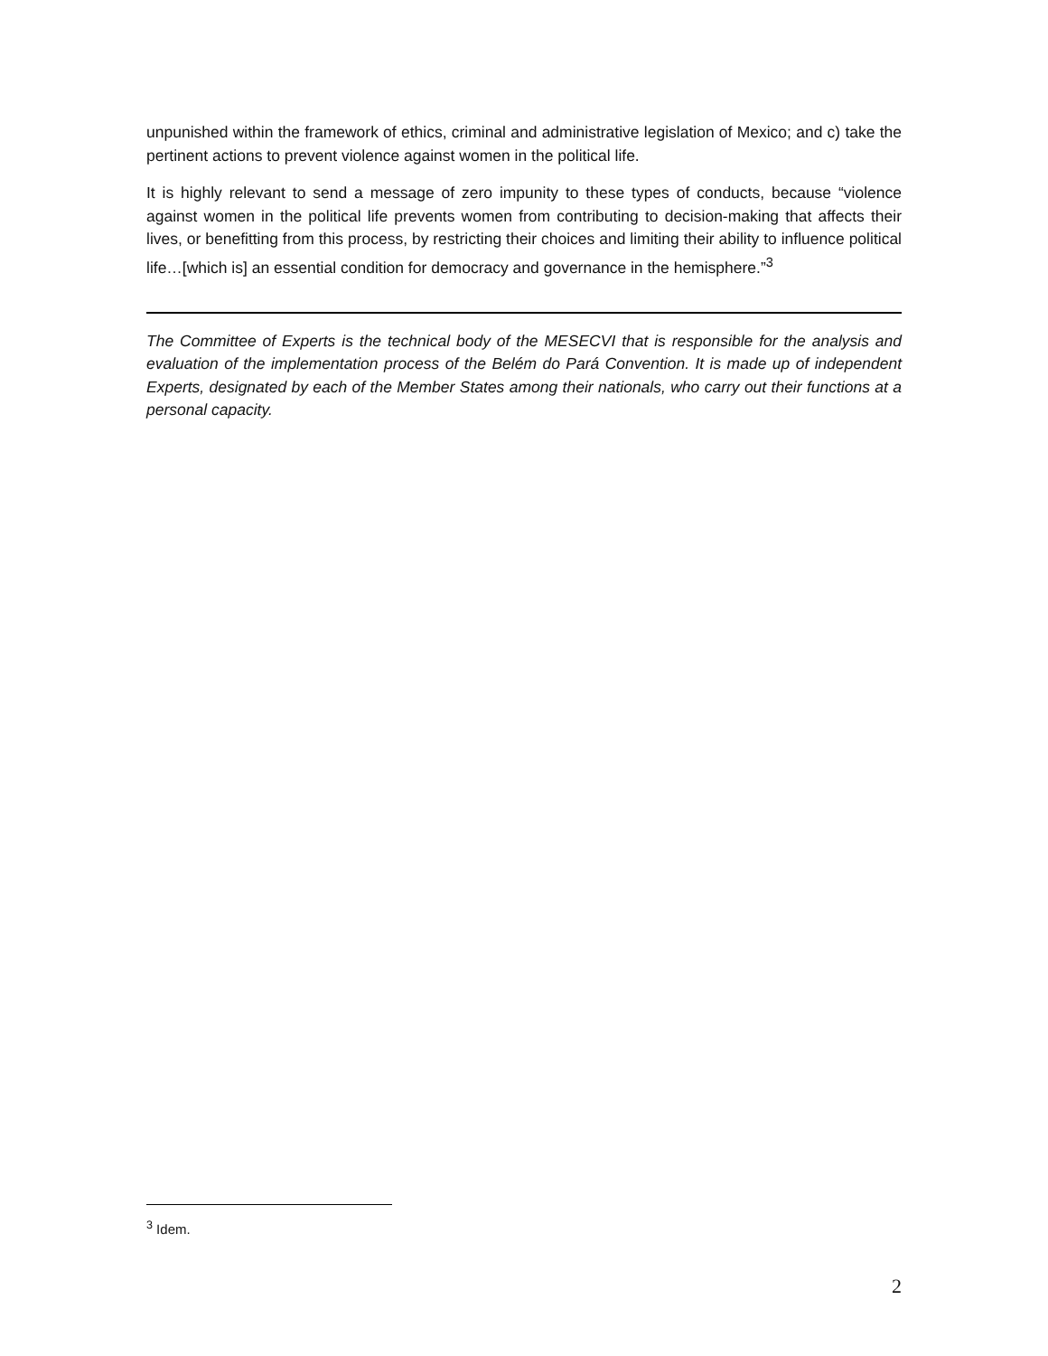unpunished within the framework of ethics, criminal and administrative legislation of Mexico; and c) take the pertinent actions to prevent violence against women in the political life.
It is highly relevant to send a message of zero impunity to these types of conducts, because “violence against women in the political life prevents women from contributing to decision-making that affects their lives, or benefitting from this process, by restricting their choices and limiting their ability to influence political life…[which is] an essential condition for democracy and governance in the hemisphere.”<sup>3</sup>
The Committee of Experts is the technical body of the MESECVI that is responsible for the analysis and evaluation of the implementation process of the Belém do Pará Convention. It is made up of independent Experts, designated by each of the Member States among their nationals, who carry out their functions at a personal capacity.
<sup>3</sup> Idem.
2